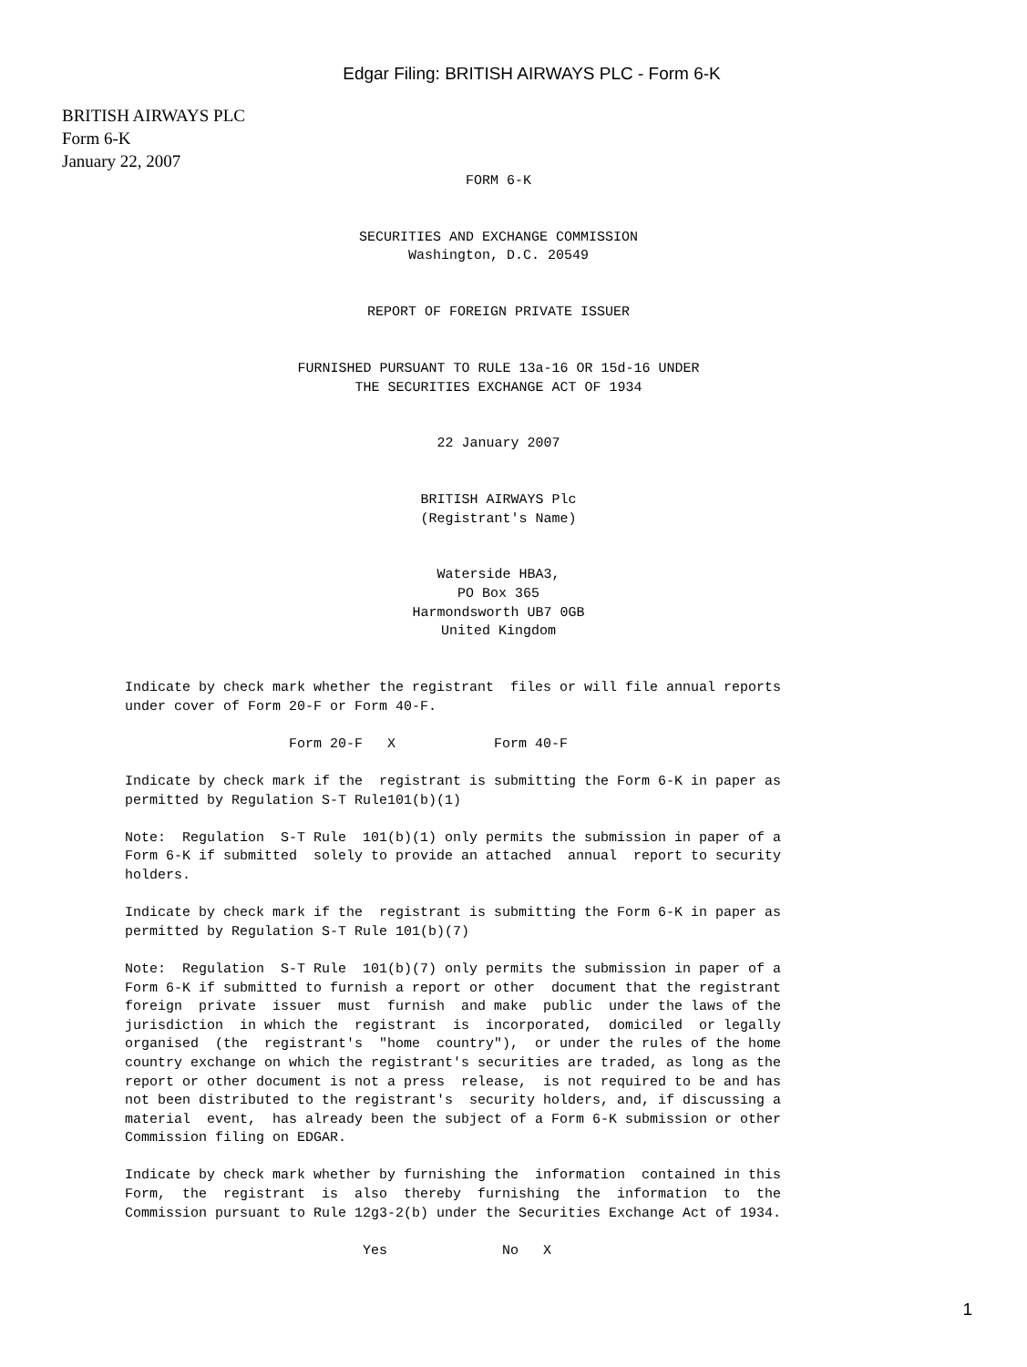Edgar Filing: BRITISH AIRWAYS PLC - Form 6-K
BRITISH AIRWAYS PLC
Form 6-K
January 22, 2007
FORM 6-K
SECURITIES AND EXCHANGE COMMISSION
Washington, D.C. 20549
REPORT OF FOREIGN PRIVATE ISSUER
FURNISHED PURSUANT TO RULE 13a-16 OR 15d-16 UNDER
THE SECURITIES EXCHANGE ACT OF 1934
22 January 2007
BRITISH AIRWAYS Plc
(Registrant's Name)
Waterside HBA3,
PO Box 365
Harmondsworth UB7 0GB
United Kingdom
Indicate by check mark whether the registrant  files or will file annual reports
under cover of Form 20-F or Form 40-F.

                    Form 20-F   X            Form 40-F

Indicate by check mark if the  registrant is submitting the Form 6-K in paper as
permitted by Regulation S-T Rule101(b)(1)

Note:  Regulation  S-T Rule  101(b)(1) only permits the submission in paper of a
Form 6-K if submitted  solely to provide an attached  annual  report to security
holders.

Indicate by check mark if the  registrant is submitting the Form 6-K in paper as
permitted by Regulation S-T Rule 101(b)(7)

Note:  Regulation  S-T Rule  101(b)(7) only permits the submission in paper of a
Form 6-K if submitted to furnish a report or other  document that the registrant
foreign  private  issuer  must  furnish  and make  public  under the laws of the
jurisdiction  in which the  registrant  is  incorporated,  domiciled  or legally
organised  (the  registrant's  "home  country"),  or under the rules of the home
country exchange on which the registrant's securities are traded, as long as the
report or other document is not a press  release,  is not required to be and has
not been distributed to the registrant's  security holders, and, if discussing a
material  event,  has already been the subject of a Form 6-K submission or other
Commission filing on EDGAR.

Indicate by check mark whether by furnishing the  information  contained in this
Form,  the  registrant  is  also  thereby  furnishing  the  information  to  the
Commission pursuant to Rule 12g3-2(b) under the Securities Exchange Act of 1934.

                             Yes              No   X
1